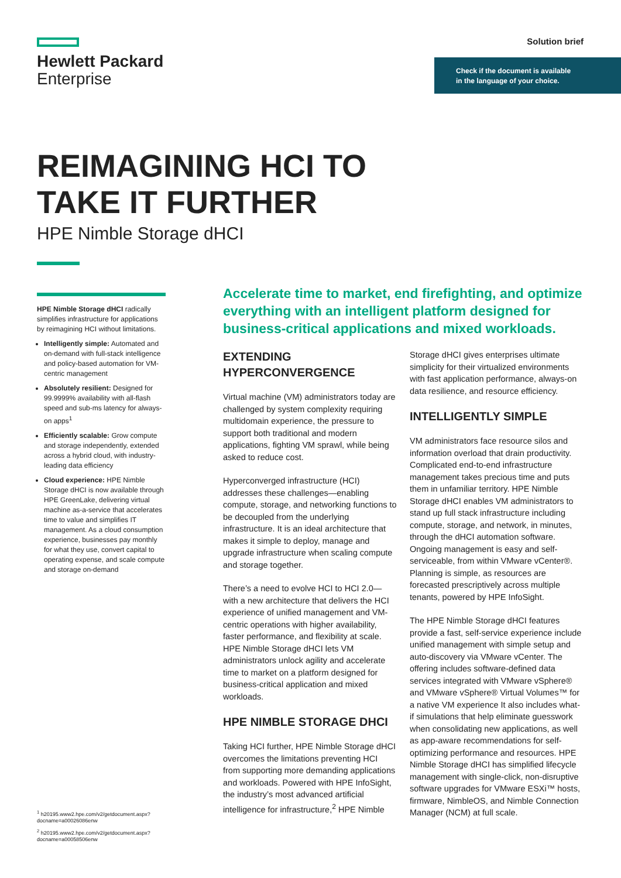Hewlett Packard
Enterprise
Solution brief
Check if the document is available
in the language of your choice.
REIMAGINING HCI TO
TAKE IT FURTHER
HPE Nimble Storage dHCI
HPE Nimble Storage dHCI radically simplifies infrastructure for applications by reimagining HCI without limitations.
Intelligently simple: Automated and on-demand with full-stack intelligence and policy-based automation for VM-centric management
Absolutely resilient: Designed for 99.9999% availability with all-flash speed and sub-ms latency for always-on apps<sup>1</sup>
Efficiently scalable: Grow compute and storage independently, extended across a hybrid cloud, with industry-leading data efficiency
Cloud experience: HPE Nimble Storage dHCI is now available through HPE GreenLake, delivering virtual machine as-a-service that accelerates time to value and simplifies IT management. As a cloud consumption experience, businesses pay monthly for what they use, convert capital to operating expense, and scale compute and storage on-demand
<sup>1</sup> h20195.www2.hpe.com/v2/getdocument.aspx?docname=a00026086enw
<sup>2</sup> h20195.www2.hpe.com/v2/getdocument.aspx?docname=a00058506enw
Accelerate time to market, end firefighting, and optimize everything with an intelligent platform designed for business-critical applications and mixed workloads.
EXTENDING HYPERCONVERGENCE
Virtual machine (VM) administrators today are challenged by system complexity requiring multidomain experience, the pressure to support both traditional and modern applications, fighting VM sprawl, while being asked to reduce cost.
Hyperconverged infrastructure (HCI) addresses these challenges—enabling compute, storage, and networking functions to be decoupled from the underlying infrastructure. It is an ideal architecture that makes it simple to deploy, manage and upgrade infrastructure when scaling compute and storage together.
There’s a need to evolve HCI to HCI 2.0—with a new architecture that delivers the HCI experience of unified management and VM-centric operations with higher availability, faster performance, and flexibility at scale. HPE Nimble Storage dHCI lets VM administrators unlock agility and accelerate time to market on a platform designed for business-critical application and mixed workloads.
HPE NIMBLE STORAGE DHCI
Taking HCI further, HPE Nimble Storage dHCI overcomes the limitations preventing HCI from supporting more demanding applications and workloads. Powered with HPE InfoSight, the industry’s most advanced artificial intelligence for infrastructure,<sup>2</sup> HPE Nimble Storage dHCI gives enterprises ultimate simplicity for their virtualized environments with fast application performance, always-on data resilience, and resource efficiency.
INTELLIGENTLY SIMPLE
VM administrators face resource silos and information overload that drain productivity. Complicated end-to-end infrastructure management takes precious time and puts them in unfamiliar territory. HPE Nimble Storage dHCI enables VM administrators to stand up full stack infrastructure including compute, storage, and network, in minutes, through the dHCI automation software. Ongoing management is easy and self-serviceable, from within VMware vCenter®. Planning is simple, as resources are forecasted prescriptively across multiple tenants, powered by HPE InfoSight.
The HPE Nimble Storage dHCI features provide a fast, self-service experience include unified management with simple setup and auto-discovery via VMware vCenter. The offering includes software-defined data services integrated with VMware vSphere® and VMware vSphere® Virtual Volumes™ for a native VM experience It also includes what-if simulations that help eliminate guesswork when consolidating new applications, as well as app-aware recommendations for self-optimizing performance and resources. HPE Nimble Storage dHCI has simplified lifecycle management with single-click, non-disruptive software upgrades for VMware ESXi™ hosts, firmware, NimbleOS, and Nimble Connection Manager (NCM) at full scale.